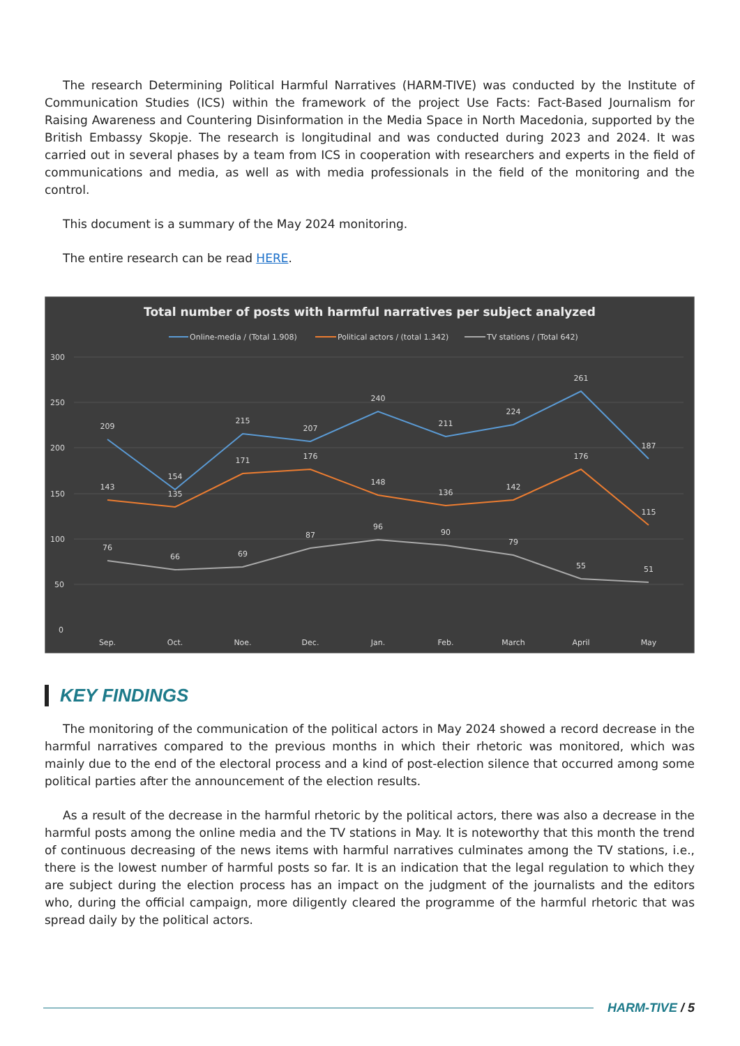The research Determining Political Harmful Narratives (HARM-TIVE) was conducted by the Institute of Communication Studies (ICS) within the framework of the project Use Facts: Fact-Based Journalism for Raising Awareness and Countering Disinformation in the Media Space in North Macedonia, supported by the British Embassy Skopje. The research is longitudinal and was conducted during 2023 and 2024. It was carried out in several phases by a team from ICS in cooperation with researchers and experts in the field of communications and media, as well as with media professionals in the field of the monitoring and the control.
This document is a summary of the May 2024 monitoring.
The entire research can be read HERE.
Total number of posts with harmful narratives per subject analyzed
Online-media / (Total 1.908)
Political actors / (total 1.342)
TV stations / (Total 642)
300
250
200
150
100
50
0
209
154
215
207
240
211
224
261
187
143
135
171
176
148
136
142
176
115
76
66
69
87
96
90
79
55
51
Sep.
Oct.
Noe.
Dec.
Jan.
Feb.
March
April
May
KEY FINDINGS
The monitoring of the communication of the political actors in May 2024 showed a record decrease in the harmful narratives compared to the previous months in which their rhetoric was monitored, which was mainly due to the end of the electoral process and a kind of post-election silence that occurred among some political parties after the announcement of the election results.
As a result of the decrease in the harmful rhetoric by the political actors, there was also a decrease in the harmful posts among the online media and the TV stations in May. It is noteworthy that this month the trend of continuous decreasing of the news items with harmful narratives culminates among the TV stations, i.e., there is the lowest number of harmful posts so far. It is an indication that the legal regulation to which they are subject during the election process has an impact on the judgment of the journalists and the editors who, during the official campaign, more diligently cleared the programme of the harmful rhetoric that was spread daily by the political actors.
HARM-TIVE / 5